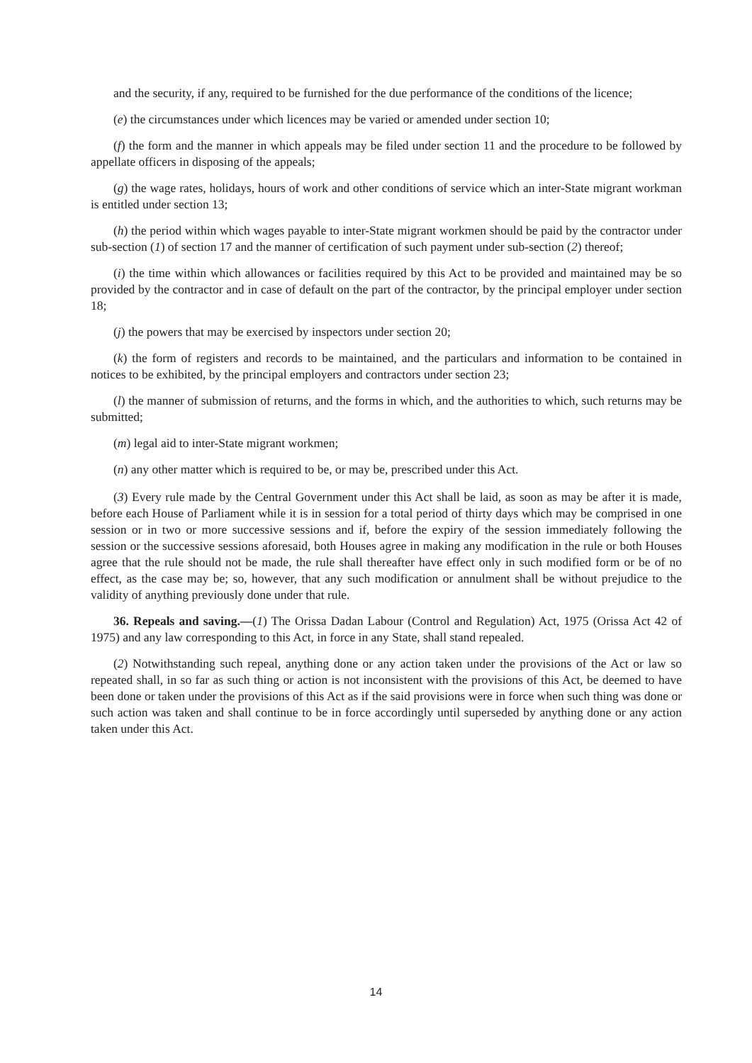and the security, if any, required to be furnished for the due performance of the conditions of the licence;
(e) the circumstances under which licences may be varied or amended under section 10;
(f) the form and the manner in which appeals may be filed under section 11 and the procedure to be followed by appellate officers in disposing of the appeals;
(g) the wage rates, holidays, hours of work and other conditions of service which an inter-State migrant workman is entitled under section 13;
(h) the period within which wages payable to inter-State migrant workmen should be paid by the contractor under sub-section (1) of section 17 and the manner of certification of such payment under sub-section (2) thereof;
(i) the time within which allowances or facilities required by this Act to be provided and maintained may be so provided by the contractor and in case of default on the part of the contractor, by the principal employer under section 18;
(j) the powers that may be exercised by inspectors under section 20;
(k) the form of registers and records to be maintained, and the particulars and information to be contained in notices to be exhibited, by the principal employers and contractors under section 23;
(l) the manner of submission of returns, and the forms in which, and the authorities to which, such returns may be submitted;
(m) legal aid to inter-State migrant workmen;
(n) any other matter which is required to be, or may be, prescribed under this Act.
(3) Every rule made by the Central Government under this Act shall be laid, as soon as may be after it is made, before each House of Parliament while it is in session for a total period of thirty days which may be comprised in one session or in two or more successive sessions and if, before the expiry of the session immediately following the session or the successive sessions aforesaid, both Houses agree in making any modification in the rule or both Houses agree that the rule should not be made, the rule shall thereafter have effect only in such modified form or be of no effect, as the case may be; so, however, that any such modification or annulment shall be without prejudice to the validity of anything previously done under that rule.
36. Repeals and saving.—(1) The Orissa Dadan Labour (Control and Regulation) Act, 1975 (Orissa Act 42 of 1975) and any law corresponding to this Act, in force in any State, shall stand repealed.
(2) Notwithstanding such repeal, anything done or any action taken under the provisions of the Act or law so repeated shall, in so far as such thing or action is not inconsistent with the provisions of this Act, be deemed to have been done or taken under the provisions of this Act as if the said provisions were in force when such thing was done or such action was taken and shall continue to be in force accordingly until superseded by anything done or any action taken under this Act.
14